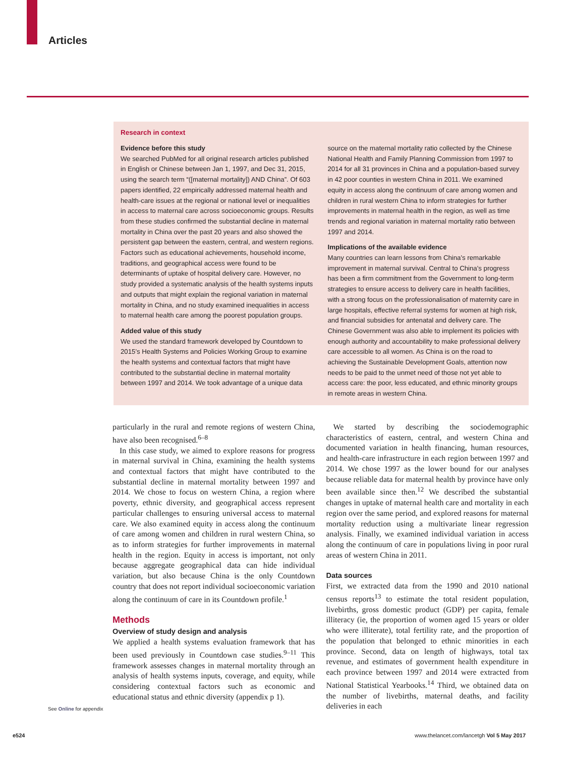Articles
Research in context
Evidence before this study
We searched PubMed for all original research articles published in English or Chinese between Jan 1, 1997, and Dec 31, 2015, using the search term “([maternal mortality]) AND China”. Of 603 papers identified, 22 empirically addressed maternal health and health-care issues at the regional or national level or inequalities in access to maternal care across socioeconomic groups. Results from these studies confirmed the substantial decline in maternal mortality in China over the past 20 years and also showed the persistent gap between the eastern, central, and western regions. Factors such as educational achievements, household income, traditions, and geographical access were found to be determinants of uptake of hospital delivery care. However, no study provided a systematic analysis of the health systems inputs and outputs that might explain the regional variation in maternal mortality in China, and no study examined inequalities in access to maternal health care among the poorest population groups.
Added value of this study
We used the standard framework developed by Countdown to 2015’s Health Systems and Policies Working Group to examine the health systems and contextual factors that might have contributed to the substantial decline in maternal mortality between 1997 and 2014. We took advantage of a unique data
source on the maternal mortality ratio collected by the Chinese National Health and Family Planning Commission from 1997 to 2014 for all 31 provinces in China and a population-based survey in 42 poor counties in western China in 2011. We examined equity in access along the continuum of care among women and children in rural western China to inform strategies for further improvements in maternal health in the region, as well as time trends and regional variation in maternal mortality ratio between 1997 and 2014.
Implications of the available evidence
Many countries can learn lessons from China’s remarkable improvement in maternal survival. Central to China’s progress has been a firm commitment from the Government to long-term strategies to ensure access to delivery care in health facilities, with a strong focus on the professionalisation of maternity care in large hospitals, effective referral systems for women at high risk, and financial subsidies for antenatal and delivery care. The Chinese Government was also able to implement its policies with enough authority and accountability to make professional delivery care accessible to all women. As China is on the road to achieving the Sustainable Development Goals, attention now needs to be paid to the unmet need of those not yet able to access care: the poor, less educated, and ethnic minority groups in remote areas in western China.
particularly in the rural and remote regions of western China, have also been recognised.<sup>6–8</sup>
In this case study, we aimed to explore reasons for progress in maternal survival in China, examining the health systems and contextual factors that might have contributed to the substantial decline in maternal mortality between 1997 and 2014. We chose to focus on western China, a region where poverty, ethnic diversity, and geographical access represent particular challenges to ensuring universal access to maternal care. We also examined equity in access along the continuum of care among women and children in rural western China, so as to inform strategies for further improvements in maternal health in the region. Equity in access is important, not only because aggregate geographical data can hide individual variation, but also because China is the only Countdown country that does not report individual socioeconomic variation along the continuum of care in its Countdown profile.<sup>1</sup>
Methods
Overview of study design and analysis
We applied a health systems evaluation framework that has been used previously in Countdown case studies.<sup>9–11</sup> This framework assesses changes in maternal mortality through an analysis of health systems inputs, coverage, and equity, while considering contextual factors such as economic and educational status and ethnic diversity (appendix p 1).
We started by describing the sociodemographic characteristics of eastern, central, and western China and documented variation in health financing, human resources, and health-care infrastructure in each region between 1997 and 2014. We chose 1997 as the lower bound for our analyses because reliable data for maternal health by province have only been available since then.<sup>12</sup> We described the substantial changes in uptake of maternal health care and mortality in each region over the same period, and explored reasons for maternal mortality reduction using a multivariate linear regression analysis. Finally, we examined individual variation in access along the continuum of care in populations living in poor rural areas of western China in 2011.
Data sources
First, we extracted data from the 1990 and 2010 national census reports<sup>13</sup> to estimate the total resident population, livebirths, gross domestic product (GDP) per capita, female illiteracy (ie, the proportion of women aged 15 years or older who were illiterate), total fertility rate, and the proportion of the population that belonged to ethnic minorities in each province. Second, data on length of highways, total tax revenue, and estimates of government health expenditure in each province between 1997 and 2014 were extracted from National Statistical Yearbooks.<sup>14</sup> Third, we obtained data on the number of livebirths, maternal deaths, and facility deliveries in each
See Online for appendix
e524
www.thelancet.com/lancetgh Vol 5 May 2017